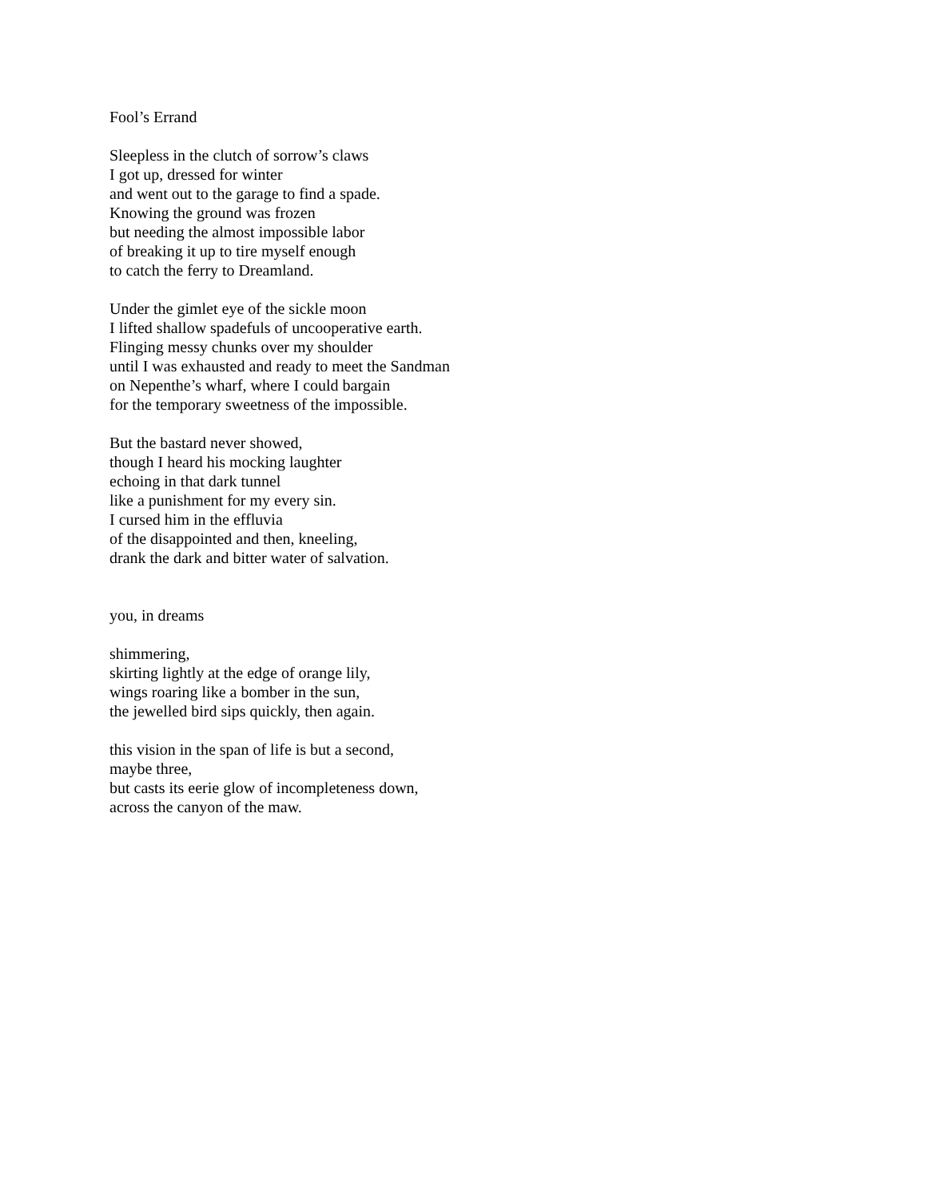Fool’s Errand
Sleepless in the clutch of sorrow’s claws
I got up, dressed for winter
and went out to the garage to find a spade.
Knowing the ground was frozen
but needing the almost impossible labor
of breaking it up to tire myself enough
to catch the ferry to Dreamland.
Under the gimlet eye of the sickle moon
I lifted shallow spadefuls of uncooperative earth.
Flinging messy chunks over my shoulder
until I was exhausted and ready to meet the Sandman
on Nepenthe’s wharf, where I could bargain
for the temporary sweetness of the impossible.
But the bastard never showed,
though I heard his mocking laughter
echoing in that dark tunnel
like a punishment for my every sin.
I cursed him in the effluvia
of the disappointed and then, kneeling,
drank the dark and bitter water of salvation.
you, in dreams
shimmering,
skirting lightly at the edge of orange lily,
wings roaring like a bomber in the sun,
the jewelled bird sips quickly, then again.
this vision in the span of life is but a second,
maybe three,
but casts its eerie glow of incompleteness down,
across the canyon of the maw.